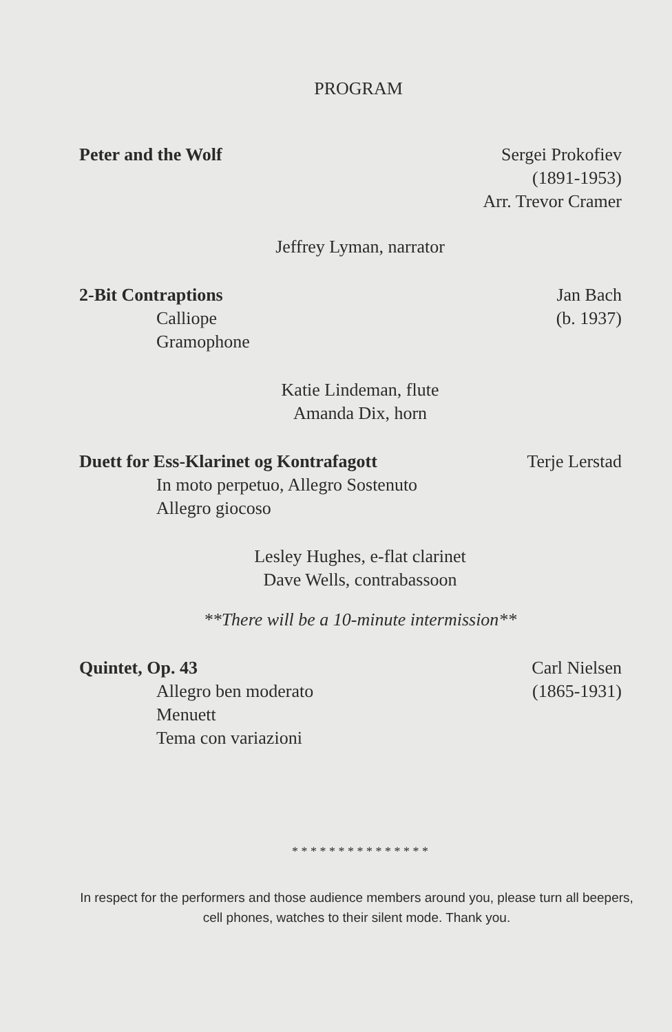PROGRAM
Peter and the Wolf Sergei Prokofiev
(1891-1953)
Arr. Trevor Cramer
Jeffrey Lyman, narrator
2-Bit Contraptions
Calliope
Gramophone
Jan Bach
(b. 1937)
Katie Lindeman, flute
Amanda Dix, horn
Duett for Ess-Klarinet og Kontrafagott
In moto perpetuo, Allegro Sostenuto
Allegro giocoso
Terje Lerstad
Lesley Hughes, e-flat clarinet
Dave Wells, contrabassoon
**There will be a 10-minute intermission**
Quintet, Op. 43
Allegro ben moderato
Menuett
Tema con variazioni
Carl Nielsen
(1865-1931)
* * * * * * * * * * * * * * *
In respect for the performers and those audience members around you, please turn all beepers, cell phones, watches to their silent mode. Thank you.